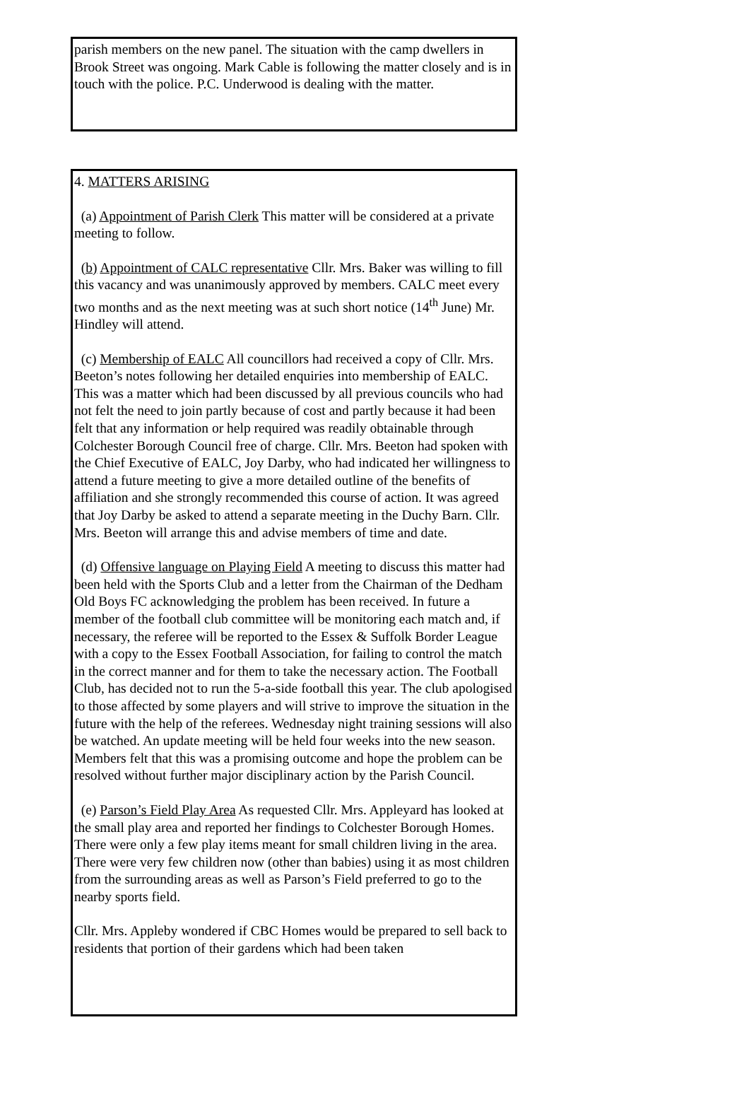parish members on the new panel. The situation with the camp dwellers in Brook Street was ongoing. Mark Cable is following the matter closely and is in touch with the police. P.C. Underwood is dealing with the matter.
4. MATTERS ARISING
(a) Appointment of Parish Clerk This matter will be considered at a private meeting to follow.
(b) Appointment of CALC representative Cllr. Mrs. Baker was willing to fill this vacancy and was unanimously approved by members. CALC meet every two months and as the next meeting was at such short notice (14<sup>th</sup> June) Mr. Hindley will attend.
(c) Membership of EALC All councillors had received a copy of Cllr. Mrs. Beeton’s notes following her detailed enquiries into membership of EALC. This was a matter which had been discussed by all previous councils who had not felt the need to join partly because of cost and partly because it had been felt that any information or help required was readily obtainable through Colchester Borough Council free of charge. Cllr. Mrs. Beeton had spoken with the Chief Executive of EALC, Joy Darby, who had indicated her willingness to attend a future meeting to give a more detailed outline of the benefits of affiliation and she strongly recommended this course of action. It was agreed that Joy Darby be asked to attend a separate meeting in the Duchy Barn. Cllr. Mrs. Beeton will arrange this and advise members of time and date.
(d) Offensive language on Playing Field A meeting to discuss this matter had been held with the Sports Club and a letter from the Chairman of the Dedham Old Boys FC acknowledging the problem has been received. In future a member of the football club committee will be monitoring each match and, if necessary, the referee will be reported to the Essex & Suffolk Border League with a copy to the Essex Football Association, for failing to control the match in the correct manner and for them to take the necessary action. The Football Club, has decided not to run the 5-a-side football this year. The club apologised to those affected by some players and will strive to improve the situation in the future with the help of the referees. Wednesday night training sessions will also be watched. An update meeting will be held four weeks into the new season. Members felt that this was a promising outcome and hope the problem can be resolved without further major disciplinary action by the Parish Council.
(e) Parson’s Field Play Area As requested Cllr. Mrs. Appleyard has looked at the small play area and reported her findings to Colchester Borough Homes. There were only a few play items meant for small children living in the area. There were very few children now (other than babies) using it as most children from the surrounding areas as well as Parson’s Field preferred to go to the nearby sports field.
Cllr. Mrs. Appleby wondered if CBC Homes would be prepared to sell back to residents that portion of their gardens which had been taken